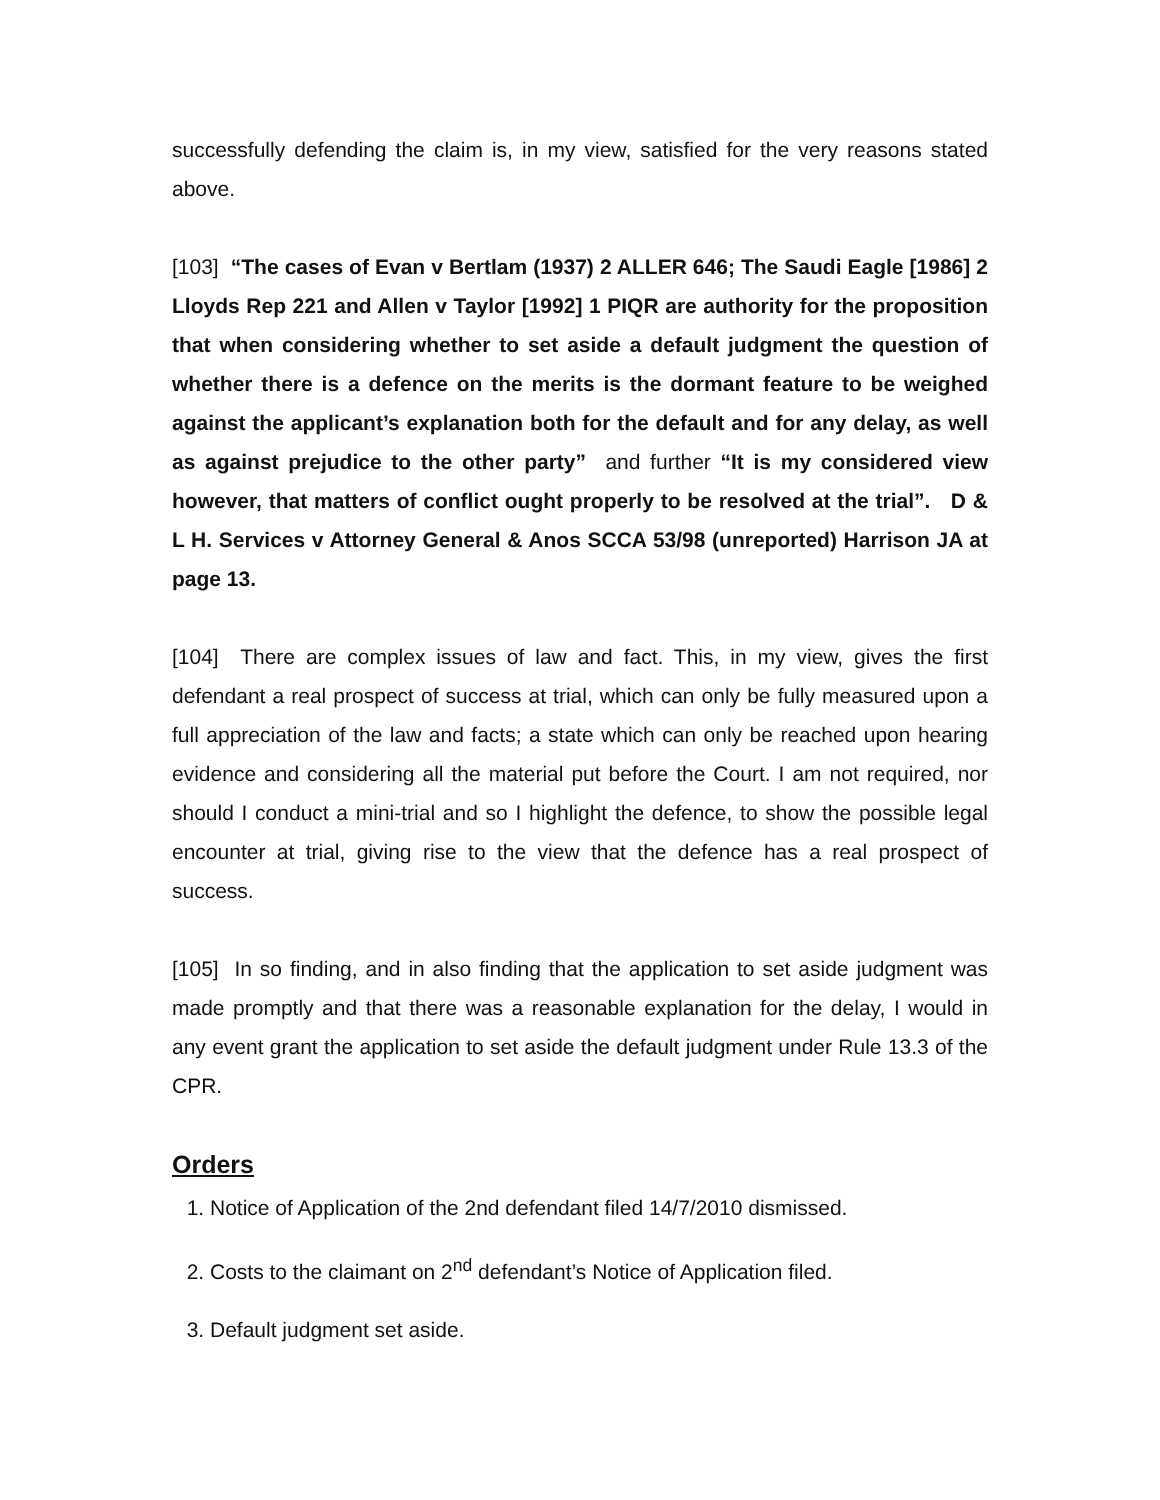successfully defending the claim is, in my view, satisfied for the very reasons stated above.
[103] “The cases of Evan v Bertlam (1937) 2 ALLER 646; The Saudi Eagle [1986] 2 Lloyds Rep 221 and Allen v Taylor [1992] 1 PIQR are authority for the proposition that when considering whether to set aside a default judgment the question of whether there is a defence on the merits is the dormant feature to be weighed against the applicant’s explanation both for the default and for any delay, as well as against prejudice to the other party” and further “It is my considered view however, that matters of conflict ought properly to be resolved at the trial”. D & L H. Services v Attorney General & Anos SCCA 53/98 (unreported) Harrison JA at page 13.
[104] There are complex issues of law and fact. This, in my view, gives the first defendant a real prospect of success at trial, which can only be fully measured upon a full appreciation of the law and facts; a state which can only be reached upon hearing evidence and considering all the material put before the Court. I am not required, nor should I conduct a mini-trial and so I highlight the defence, to show the possible legal encounter at trial, giving rise to the view that the defence has a real prospect of success.
[105] In so finding, and in also finding that the application to set aside judgment was made promptly and that there was a reasonable explanation for the delay, I would in any event grant the application to set aside the default judgment under Rule 13.3 of the CPR.
Orders
1. Notice of Application of the 2nd defendant filed 14/7/2010 dismissed.
2. Costs to the claimant on 2<sup>nd</sup> defendant’s Notice of Application filed.
3. Default judgment set aside.